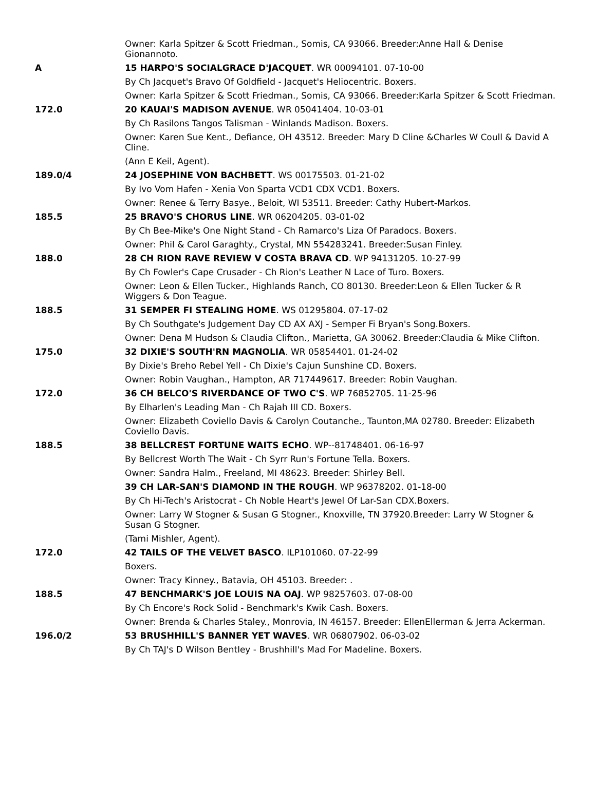| | Owner: Karla Spitzer & Scott Friedman., Somis, CA 93066. Breeder:Anne Hall & Denise Gionannoto. |
| A | 15 HARPO'S SOCIALGRACE D'JACQUET . WR 00094101. 07-10-00 |
| | By Ch Jacquet's Bravo Of Goldfield - Jacquet's Heliocentric. Boxers. |
| | Owner: Karla Spitzer & Scott Friedman., Somis, CA 93066. Breeder:Karla Spitzer & Scott Friedman. |
| 172.0 | 20 KAUAI'S MADISON AVENUE . WR 05041404. 10-03-01 |
| | By Ch Rasilons Tangos Talisman - Winlands Madison. Boxers. |
| | Owner: Karen Sue Kent., Defiance, OH 43512. Breeder: Mary D Cline &Charles W Coull & David A Cline. |
| | (Ann E Keil, Agent). |
| 189.0/4 | 24 JOSEPHINE VON BACHBETT . WS 00175503. 01-21-02 |
| | By Ivo Vom Hafen - Xenia Von Sparta VCD1 CDX VCD1. Boxers. |
| | Owner: Renee & Terry Basye., Beloit, WI 53511. Breeder: Cathy Hubert-Markos. |
| 185.5 | 25 BRAVO'S CHORUS LINE . WR 06204205. 03-01-02 |
| | By Ch Bee-Mike's One Night Stand - Ch Ramarco's Liza Of Paradocs. Boxers. |
| | Owner: Phil & Carol Garaghty., Crystal, MN 554283241. Breeder:Susan Finley. |
| 188.0 | 28 CH RION RAVE REVIEW V COSTA BRAVA CD . WP 94131205. 10-27-99 |
| | By Ch Fowler's Cape Crusader - Ch Rion's Leather N Lace of Turo. Boxers. |
| | Owner: Leon & Ellen Tucker., Highlands Ranch, CO 80130. Breeder:Leon & Ellen Tucker & R Wiggers & Don Teague. |
| 188.5 | 31 SEMPER FI STEALING HOME . WS 01295804. 07-17-02 |
| | By Ch Southgate's Judgement Day CD AX AXJ - Semper Fi Bryan's Song.Boxers. |
| | Owner: Dena M Hudson & Claudia Clifton., Marietta, GA 30062. Breeder:Claudia & Mike Clifton. |
| 175.0 | 32 DIXIE'S SOUTH'RN MAGNOLIA . WR 05854401. 01-24-02 |
| | By Dixie's Breho Rebel Yell - Ch Dixie's Cajun Sunshine CD. Boxers. |
| | Owner: Robin Vaughan., Hampton, AR 717449617. Breeder: Robin Vaughan. |
| 172.0 | 36 CH BELCO'S RIVERDANCE OF TWO C'S . WP 76852705. 11-25-96 |
| | By Elharlen's Leading Man - Ch Rajah III CD. Boxers. |
| | Owner: Elizabeth Coviello Davis & Carolyn Coutanche., Taunton,MA 02780. Breeder: Elizabeth Coviello Davis. |
| 188.5 | 38 BELLCREST FORTUNE WAITS ECHO . WP--81748401. 06-16-97 |
| | By Bellcrest Worth The Wait - Ch Syrr Run's Fortune Tella. Boxers. |
| | Owner: Sandra Halm., Freeland, MI 48623. Breeder: Shirley Bell. |
| | 39 CH LAR-SAN'S DIAMOND IN THE ROUGH . WP 96378202. 01-18-00 |
| | By Ch Hi-Tech's Aristocrat - Ch Noble Heart's Jewel Of Lar-San CDX.Boxers. |
| | Owner: Larry W Stogner & Susan G Stogner., Knoxville, TN 37920.Breeder: Larry W Stogner & Susan G Stogner. |
| | (Tami Mishler, Agent). |
| 172.0 | 42 TAILS OF THE VELVET BASCO . ILP101060. 07-22-99 |
| | Boxers. |
| | Owner: Tracy Kinney., Batavia, OH 45103. Breeder: . |
| 188.5 | 47 BENCHMARK'S JOE LOUIS NA OAJ . WP 98257603. 07-08-00 |
| | By Ch Encore's Rock Solid - Benchmark's Kwik Cash. Boxers. |
| | Owner: Brenda & Charles Staley., Monrovia, IN 46157. Breeder: EllenEllerman & Jerra Ackerman. |
| 196.0/2 | 53 BRUSHHILL'S BANNER YET WAVES . WR 06807902. 06-03-02 |
| | By Ch TAJ's D Wilson Bentley - Brushhill's Mad For Madeline. Boxers. |